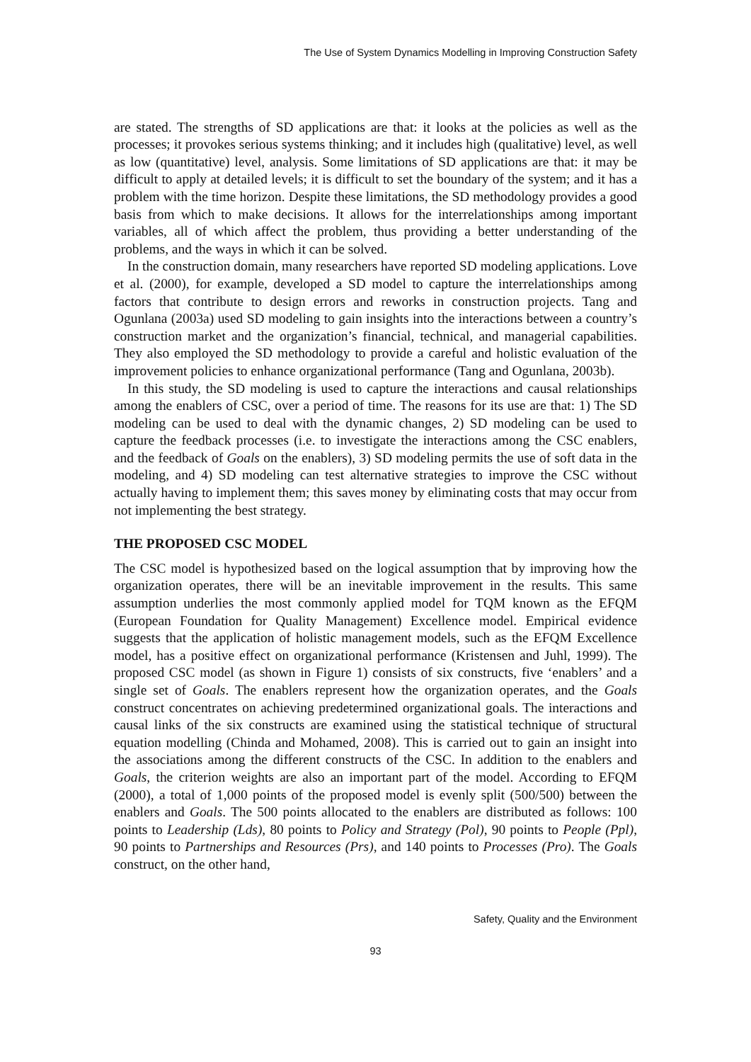The Use of System Dynamics Modelling in Improving Construction Safety
are stated. The strengths of SD applications are that: it looks at the policies as well as the processes; it provokes serious systems thinking; and it includes high (qualitative) level, as well as low (quantitative) level, analysis. Some limitations of SD applications are that: it may be difficult to apply at detailed levels; it is difficult to set the boundary of the system; and it has a problem with the time horizon. Despite these limitations, the SD methodology provides a good basis from which to make decisions. It allows for the interrelationships among important variables, all of which affect the problem, thus providing a better understanding of the problems, and the ways in which it can be solved.
In the construction domain, many researchers have reported SD modeling applications. Love et al. (2000), for example, developed a SD model to capture the interrelationships among factors that contribute to design errors and reworks in construction projects. Tang and Ogunlana (2003a) used SD modeling to gain insights into the interactions between a country’s construction market and the organization’s financial, technical, and managerial capabilities. They also employed the SD methodology to provide a careful and holistic evaluation of the improvement policies to enhance organizational performance (Tang and Ogunlana, 2003b).
In this study, the SD modeling is used to capture the interactions and causal relationships among the enablers of CSC, over a period of time. The reasons for its use are that: 1) The SD modeling can be used to deal with the dynamic changes, 2) SD modeling can be used to capture the feedback processes (i.e. to investigate the interactions among the CSC enablers, and the feedback of Goals on the enablers), 3) SD modeling permits the use of soft data in the modeling, and 4) SD modeling can test alternative strategies to improve the CSC without actually having to implement them; this saves money by eliminating costs that may occur from not implementing the best strategy.
THE PROPOSED CSC MODEL
The CSC model is hypothesized based on the logical assumption that by improving how the organization operates, there will be an inevitable improvement in the results. This same assumption underlies the most commonly applied model for TQM known as the EFQM (European Foundation for Quality Management) Excellence model. Empirical evidence suggests that the application of holistic management models, such as the EFQM Excellence model, has a positive effect on organizational performance (Kristensen and Juhl, 1999). The proposed CSC model (as shown in Figure 1) consists of six constructs, five ‘enablers’ and a single set of Goals. The enablers represent how the organization operates, and the Goals construct concentrates on achieving predetermined organizational goals. The interactions and causal links of the six constructs are examined using the statistical technique of structural equation modelling (Chinda and Mohamed, 2008). This is carried out to gain an insight into the associations among the different constructs of the CSC. In addition to the enablers and Goals, the criterion weights are also an important part of the model. According to EFQM (2000), a total of 1,000 points of the proposed model is evenly split (500/500) between the enablers and Goals. The 500 points allocated to the enablers are distributed as follows: 100 points to Leadership (Lds), 80 points to Policy and Strategy (Pol), 90 points to People (Ppl), 90 points to Partnerships and Resources (Prs), and 140 points to Processes (Pro). The Goals construct, on the other hand,
Safety, Quality and the Environment
93